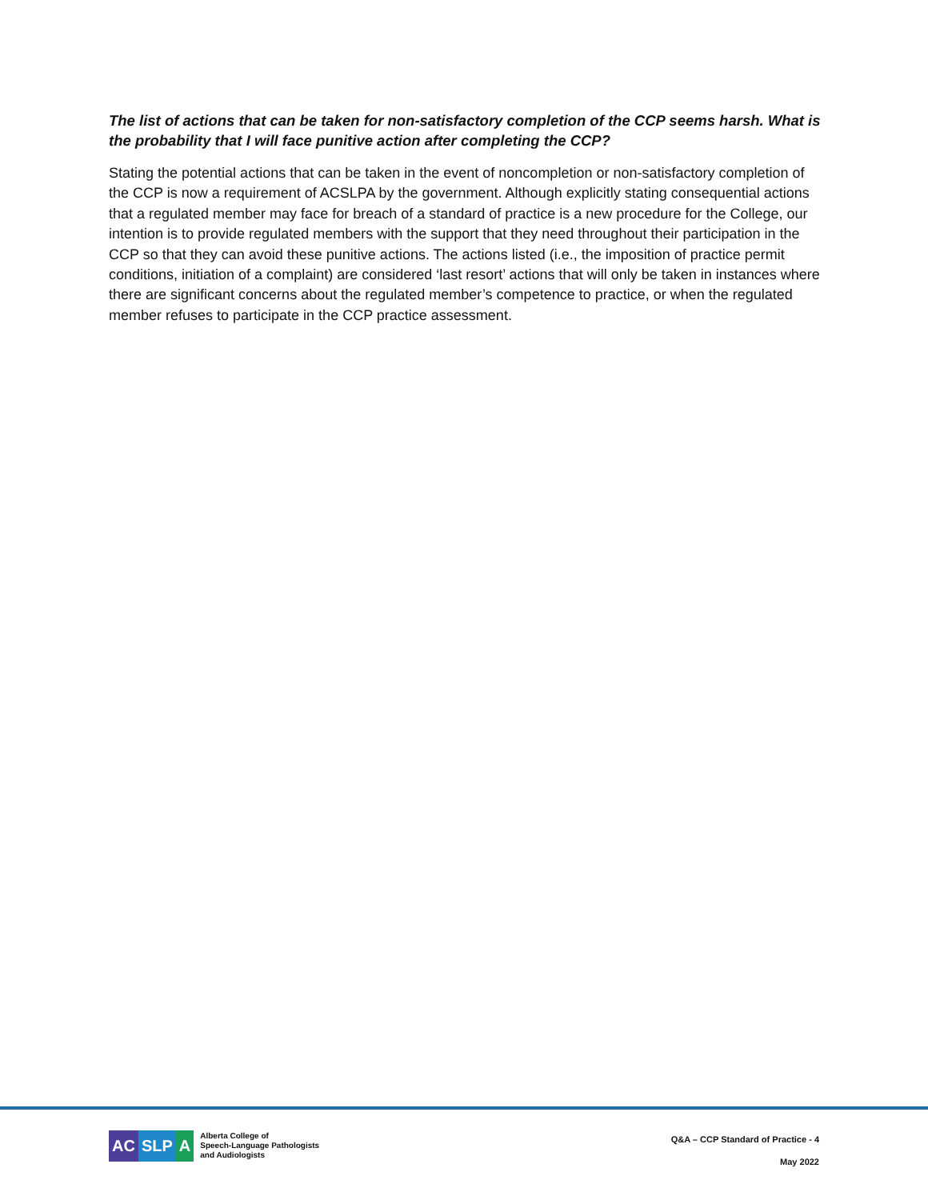The list of actions that can be taken for non-satisfactory completion of the CCP seems harsh. What is the probability that I will face punitive action after completing the CCP?
Stating the potential actions that can be taken in the event of noncompletion or non-satisfactory completion of the CCP is now a requirement of ACSLPA by the government. Although explicitly stating consequential actions that a regulated member may face for breach of a standard of practice is a new procedure for the College, our intention is to provide regulated members with the support that they need throughout their participation in the CCP so that they can avoid these punitive actions. The actions listed (i.e., the imposition of practice permit conditions, initiation of a complaint) are considered ‘last resort’ actions that will only be taken in instances where there are significant concerns about the regulated member’s competence to practice, or when the regulated member refuses to participate in the CCP practice assessment.
AC SLP A
Alberta College of
Speech-Language Pathologists
and Audiologists
Q&A – CCP Standard of Practice - 4
May 2022